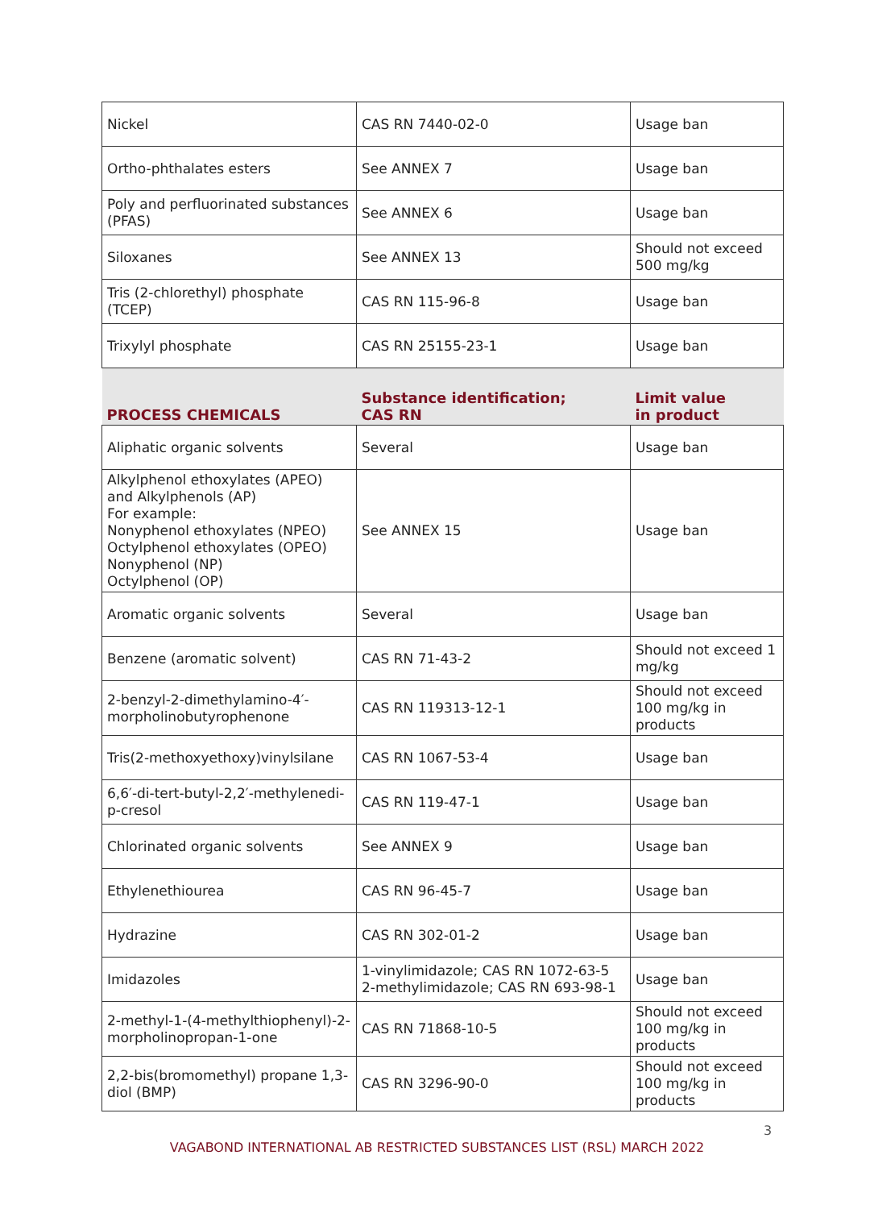| Nickel | CAS RN 7440-02-0 | Usage ban |
| Ortho-phthalates esters | See ANNEX 7 | Usage ban |
| Poly and perfluorinated substances (PFAS) | See ANNEX 6 | Usage ban |
| Siloxanes | See ANNEX 13 | Should not exceed 500 mg/kg |
| Tris (2-chlorethyl) phosphate (TCEP) | CAS RN 115-96-8 | Usage ban |
| Trixylyl phosphate | CAS RN 25155-23-1 | Usage ban |
| PROCESS CHEMICALS | Substance identification; CAS RN | Limit value in product |
| Aliphatic organic solvents | Several | Usage ban |
| Alkylphenol ethoxylates (APEO) and Alkylphenols (AP) For example: Nonyphenol ethoxylates (NPEO) Octylphenol ethoxylates (OPEO) Nonyphenol (NP) Octylphenol (OP) | See ANNEX 15 | Usage ban |
| Aromatic organic solvents | Several | Usage ban |
| Benzene (aromatic solvent) | CAS RN 71-43-2 | Should not exceed 1 mg/kg |
| 2-benzyl-2-dimethylamino-4′-morpholinobutyrophenone | CAS RN 119313-12-1 | Should not exceed 100 mg/kg in products |
| Tris(2-methoxyethoxy)vinylsilane | CAS RN 1067-53-4 | Usage ban |
| 6,6′-di-tert-butyl-2,2′-methylenedi-p-cresol | CAS RN 119-47-1 | Usage ban |
| Chlorinated organic solvents | See ANNEX 9 | Usage ban |
| Ethylenethiourea | CAS RN 96-45-7 | Usage ban |
| Hydrazine | CAS RN 302-01-2 | Usage ban |
| Imidazoles | 1-vinylimidazole; CAS RN 1072-63-5 2-methylimidazole; CAS RN 693-98-1 | Usage ban |
| 2-methyl-1-(4-methylthiophenyl)-2-morpholinopropan-1-one | CAS RN 71868-10-5 | Should not exceed 100 mg/kg in products |
| 2,2-bis(bromomethyl) propane 1,3-diol (BMP) | CAS RN 3296-90-0 | Should not exceed 100 mg/kg in products |
3
VAGABOND INTERNATIONAL AB RESTRICTED SUBSTANCES LIST (RSL) MARCH 2022